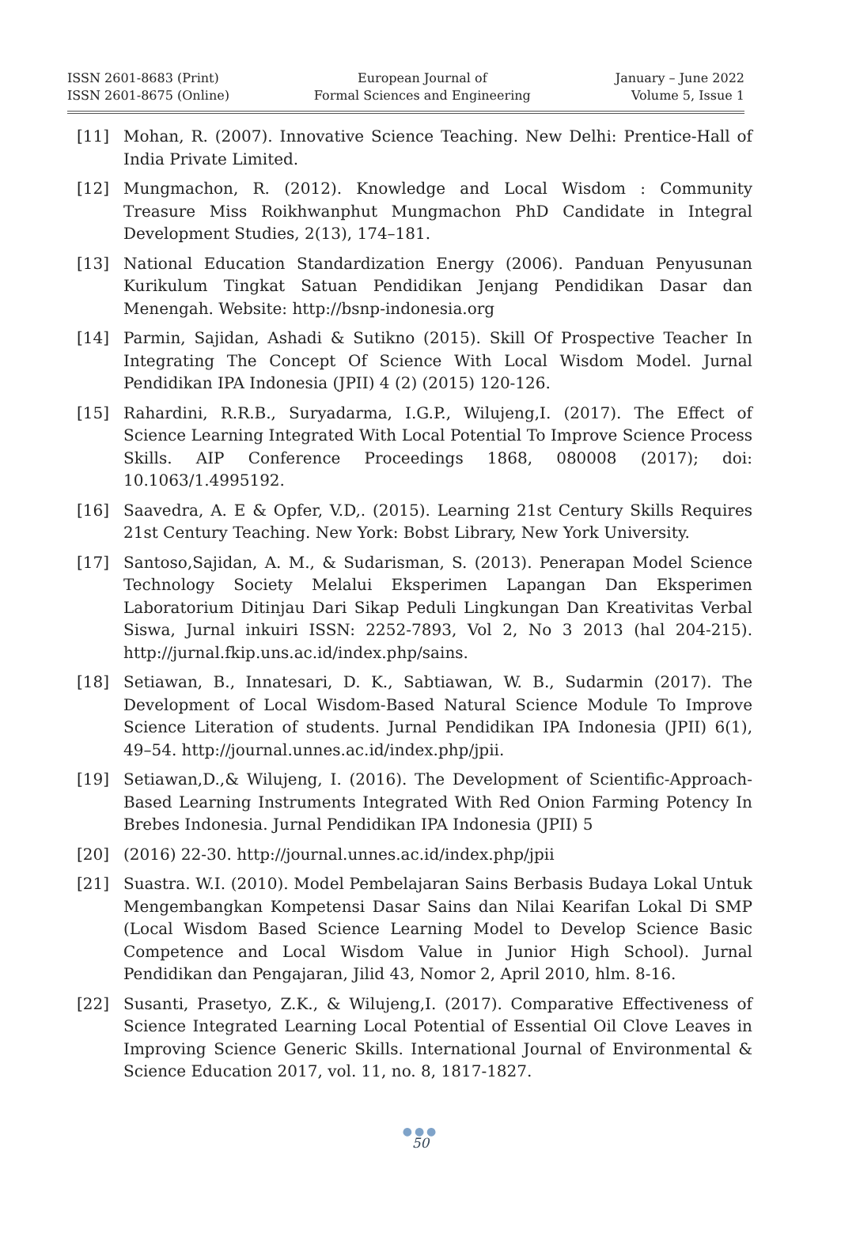ISSN 2601-8683 (Print)
ISSN 2601-8675 (Online)
European Journal of
Formal Sciences and Engineering
January – June 2022
Volume 5, Issue 1
[11] Mohan, R. (2007). Innovative Science Teaching. New Delhi: Prentice-Hall of India Private Limited.
[12] Mungmachon, R. (2012). Knowledge and Local Wisdom : Community Treasure Miss Roikhwanphut Mungmachon PhD Candidate in Integral Development Studies, 2(13), 174–181.
[13] National Education Standardization Energy (2006). Panduan Penyusunan Kurikulum Tingkat Satuan Pendidikan Jenjang Pendidikan Dasar dan Menengah. Website: http://bsnp-indonesia.org
[14] Parmin, Sajidan, Ashadi & Sutikno (2015). Skill Of Prospective Teacher In Integrating The Concept Of Science With Local Wisdom Model. Jurnal Pendidikan IPA Indonesia (JPII) 4 (2) (2015) 120-126.
[15] Rahardini, R.R.B., Suryadarma, I.G.P., Wilujeng,I. (2017). The Effect of Science Learning Integrated With Local Potential To Improve Science Process Skills. AIP Conference Proceedings 1868, 080008 (2017); doi: 10.1063/1.4995192.
[16] Saavedra, A. E & Opfer, V.D,. (2015). Learning 21st Century Skills Requires 21st Century Teaching. New York: Bobst Library, New York University.
[17] Santoso,Sajidan, A. M., & Sudarisman, S. (2013). Penerapan Model Science Technology Society Melalui Eksperimen Lapangan Dan Eksperimen Laboratorium Ditinjau Dari Sikap Peduli Lingkungan Dan Kreativitas Verbal Siswa, Jurnal inkuiri ISSN: 2252-7893, Vol 2, No 3 2013 (hal 204-215). http://jurnal.fkip.uns.ac.id/index.php/sains.
[18] Setiawan, B., Innatesari, D. K., Sabtiawan, W. B., Sudarmin (2017). The Development of Local Wisdom-Based Natural Science Module To Improve Science Literation of students. Jurnal Pendidikan IPA Indonesia (JPII) 6(1), 49–54. http://journal.unnes.ac.id/index.php/jpii.
[19] Setiawan,D.,& Wilujeng, I. (2016). The Development of Scientific-Approach-Based Learning Instruments Integrated With Red Onion Farming Potency In Brebes Indonesia. Jurnal Pendidikan IPA Indonesia (JPII) 5
[20] (2016) 22-30. http://journal.unnes.ac.id/index.php/jpii
[21] Suastra. W.I. (2010). Model Pembelajaran Sains Berbasis Budaya Lokal Untuk Mengembangkan Kompetensi Dasar Sains dan Nilai Kearifan Lokal Di SMP (Local Wisdom Based Science Learning Model to Develop Science Basic Competence and Local Wisdom Value in Junior High School). Jurnal Pendidikan dan Pengajaran, Jilid 43, Nomor 2, April 2010, hlm. 8-16.
[22] Susanti, Prasetyo, Z.K., & Wilujeng,I. (2017). Comparative Effectiveness of Science Integrated Learning Local Potential of Essential Oil Clove Leaves in Improving Science Generic Skills. International Journal of Environmental & Science Education 2017, vol. 11, no. 8, 1817-1827.
●●●
50